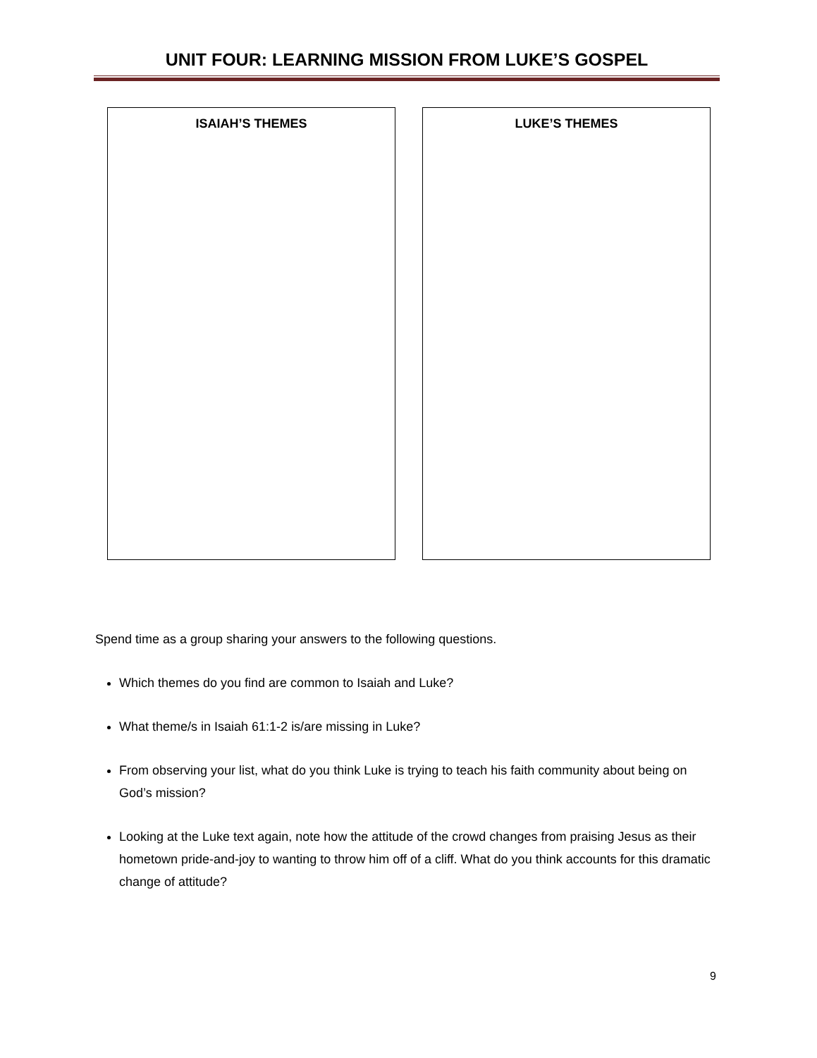UNIT FOUR: LEARNING MISSION FROM LUKE’S GOSPEL
ISAIAH’S THEMES LUKE’S THEMES
Spend time as a group sharing your answers to the following questions.
Which themes do you find are common to Isaiah and Luke?
What theme/s in Isaiah 61:1-2 is/are missing in Luke?
From observing your list, what do you think Luke is trying to teach his faith community about being on God’s mission?
Looking at the Luke text again, note how the attitude of the crowd changes from praising Jesus as their hometown pride-and-joy to wanting to throw him off of a cliff. What do you think accounts for this dramatic change of attitude?
9